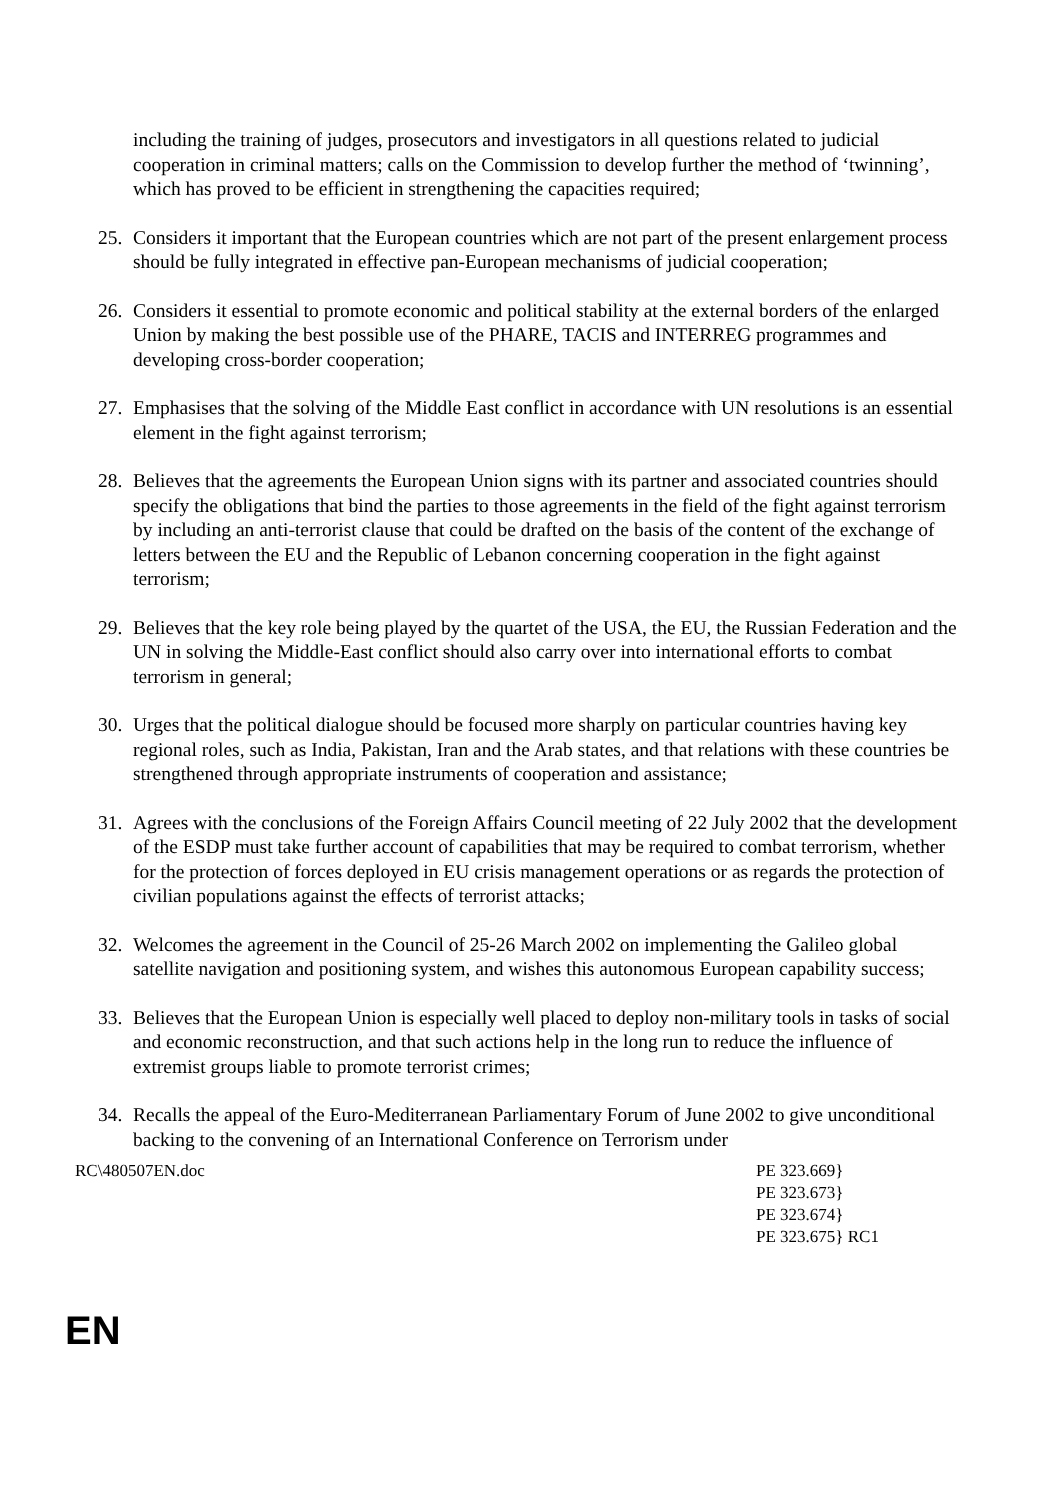including the training of judges, prosecutors and investigators in all questions related to judicial cooperation in criminal matters; calls on the Commission to develop further the method of ‘twinning’, which has proved to be efficient in strengthening the capacities required;
25. Considers it important that the European countries which are not part of the present enlargement process should be fully integrated in effective pan-European mechanisms of judicial cooperation;
26. Considers it essential to promote economic and political stability at the external borders of the enlarged Union by making the best possible use of the PHARE, TACIS and INTERREG programmes and developing cross-border cooperation;
27. Emphasises that the solving of the Middle East conflict in accordance with UN resolutions is an essential element in the fight against terrorism;
28. Believes that the agreements the European Union signs with its partner and associated countries should specify the obligations that bind the parties to those agreements in the field of the fight against terrorism by including an anti-terrorist clause that could be drafted on the basis of the content of the exchange of letters between the EU and the Republic of Lebanon concerning cooperation in the fight against terrorism;
29. Believes that the key role being played by the quartet of the USA, the EU, the Russian Federation and the UN in solving the Middle-East conflict should also carry over into international efforts to combat terrorism in general;
30. Urges that the political dialogue should be focused more sharply on particular countries having key regional roles, such as India, Pakistan, Iran and the Arab states, and that relations with these countries be strengthened through appropriate instruments of cooperation and assistance;
31. Agrees with the conclusions of the Foreign Affairs Council meeting of 22 July 2002 that the development of the ESDP must take further account of capabilities that may be required to combat terrorism, whether for the protection of forces deployed in EU crisis management operations or as regards the protection of civilian populations against the effects of terrorist attacks;
32. Welcomes the agreement in the Council of 25-26 March 2002 on implementing the Galileo global satellite navigation and positioning system, and wishes this autonomous European capability success;
33. Believes that the European Union is especially well placed to deploy non-military tools in tasks of social and economic reconstruction, and that such actions help in the long run to reduce the influence of extremist groups liable to promote terrorist crimes;
34. Recalls the appeal of the Euro-Mediterranean Parliamentary Forum of June 2002 to give unconditional backing to the convening of an International Conference on Terrorism under
RC\480507EN.doc PE 323.669}
PE 323.673}
PE 323.674}
PE 323.675} RC1
EN